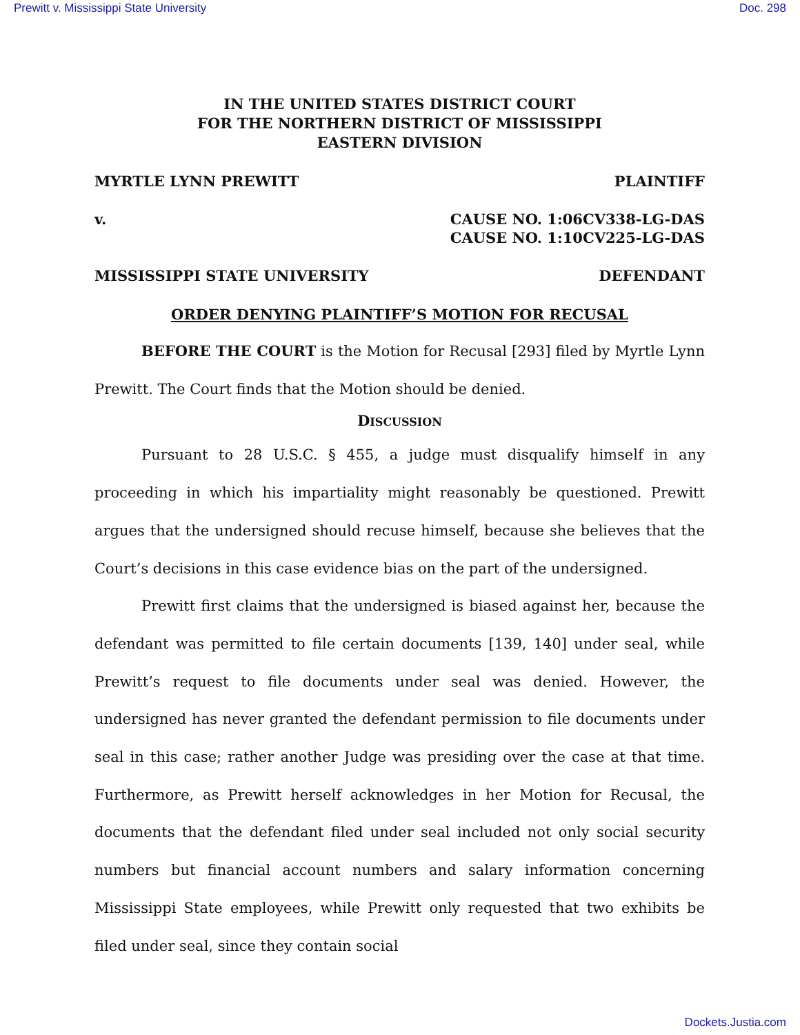Prewitt v. Mississippi State University Doc. 298
IN THE UNITED STATES DISTRICT COURT
FOR THE NORTHERN DISTRICT OF MISSISSIPPI
EASTERN DIVISION
MYRTLE LYNN PREWITT PLAINTIFF
v. CAUSE NO. 1:06CV338-LG-DAS
CAUSE NO. 1:10CV225-LG-DAS
MISSISSIPPI STATE UNIVERSITY DEFENDANT
ORDER DENYING PLAINTIFF’S MOTION FOR RECUSAL
BEFORE THE COURT is the Motion for Recusal [293] filed by Myrtle Lynn Prewitt. The Court finds that the Motion should be denied.
DISCUSSION
Pursuant to 28 U.S.C. § 455, a judge must disqualify himself in any proceeding in which his impartiality might reasonably be questioned. Prewitt argues that the undersigned should recuse himself, because she believes that the Court’s decisions in this case evidence bias on the part of the undersigned.
Prewitt first claims that the undersigned is biased against her, because the defendant was permitted to file certain documents [139, 140] under seal, while Prewitt’s request to file documents under seal was denied. However, the undersigned has never granted the defendant permission to file documents under seal in this case; rather another Judge was presiding over the case at that time. Furthermore, as Prewitt herself acknowledges in her Motion for Recusal, the documents that the defendant filed under seal included not only social security numbers but financial account numbers and salary information concerning Mississippi State employees, while Prewitt only requested that two exhibits be filed under seal, since they contain social
Dockets.Justia.com